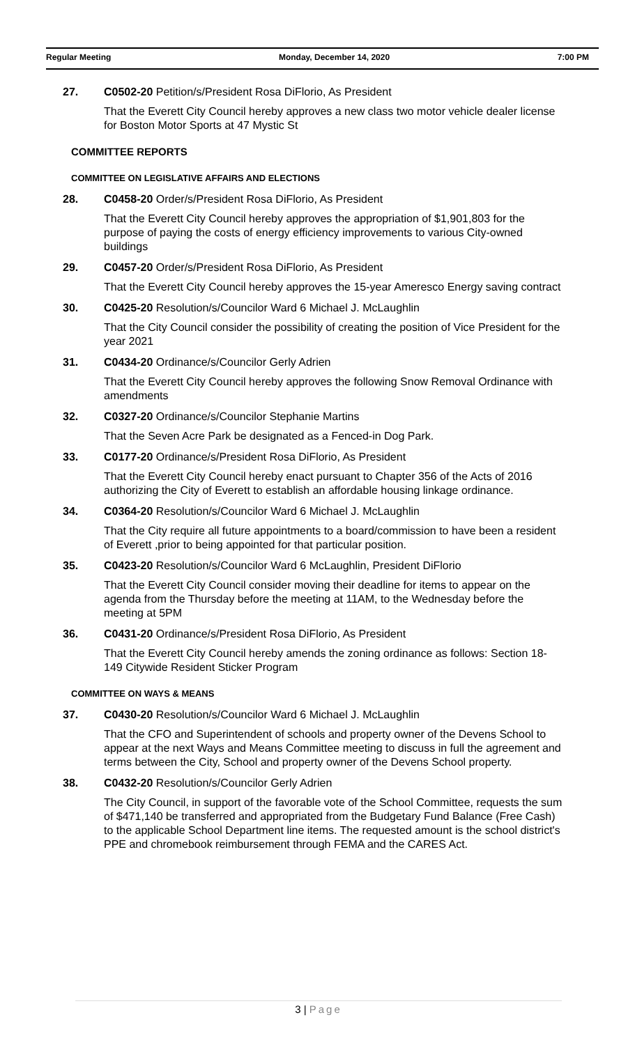Regular Meeting Monday, December 14, 2020 7:00 PM
27. C0502-20 Petition/s/President Rosa DiFlorio, As President
That the Everett City Council hereby approves a new class two motor vehicle dealer license for Boston Motor Sports at 47 Mystic St
COMMITTEE REPORTS
COMMITTEE ON LEGISLATIVE AFFAIRS AND ELECTIONS
28. C0458-20 Order/s/President Rosa DiFlorio, As President
That the Everett City Council hereby approves the appropriation of $1,901,803 for the purpose of paying the costs of energy efficiency improvements to various City-owned buildings
29. C0457-20 Order/s/President Rosa DiFlorio, As President
That the Everett City Council hereby approves the 15-year Ameresco Energy saving contract
30. C0425-20 Resolution/s/Councilor Ward 6 Michael J. McLaughlin
That the City Council consider the possibility of creating the position of Vice President for the year 2021
31. C0434-20 Ordinance/s/Councilor Gerly Adrien
That the Everett City Council hereby approves the following Snow Removal Ordinance with amendments
32. C0327-20 Ordinance/s/Councilor Stephanie Martins
That the Seven Acre Park be designated as a Fenced-in Dog Park.
33. C0177-20 Ordinance/s/President Rosa DiFlorio, As President
That the Everett City Council hereby enact pursuant to Chapter 356 of the Acts of 2016 authorizing the City of Everett to establish an affordable housing linkage ordinance.
34. C0364-20 Resolution/s/Councilor Ward 6 Michael J. McLaughlin
That the City require all future appointments to a board/commission to have been a resident of Everett ,prior to being appointed for that particular position.
35. C0423-20 Resolution/s/Councilor Ward 6 McLaughlin, President DiFlorio
That the Everett City Council consider moving their deadline for items to appear on the agenda from the Thursday before the meeting at 11AM, to the Wednesday before the meeting at 5PM
36. C0431-20 Ordinance/s/President Rosa DiFlorio, As President
That the Everett City Council hereby amends the zoning ordinance as follows: Section 18-149 Citywide Resident Sticker Program
COMMITTEE ON WAYS & MEANS
37. C0430-20 Resolution/s/Councilor Ward 6 Michael J. McLaughlin
That the CFO and Superintendent of schools and property owner of the Devens School to appear at the next Ways and Means Committee meeting to discuss in full the agreement and terms between the City, School and property owner of the Devens School property.
38. C0432-20 Resolution/s/Councilor Gerly Adrien
The City Council, in support of the favorable vote of the School Committee, requests the sum of $471,140 be transferred and appropriated from the Budgetary Fund Balance (Free Cash) to the applicable School Department line items. The requested amount is the school district's PPE and chromebook reimbursement through FEMA and the CARES Act.
3 | Page